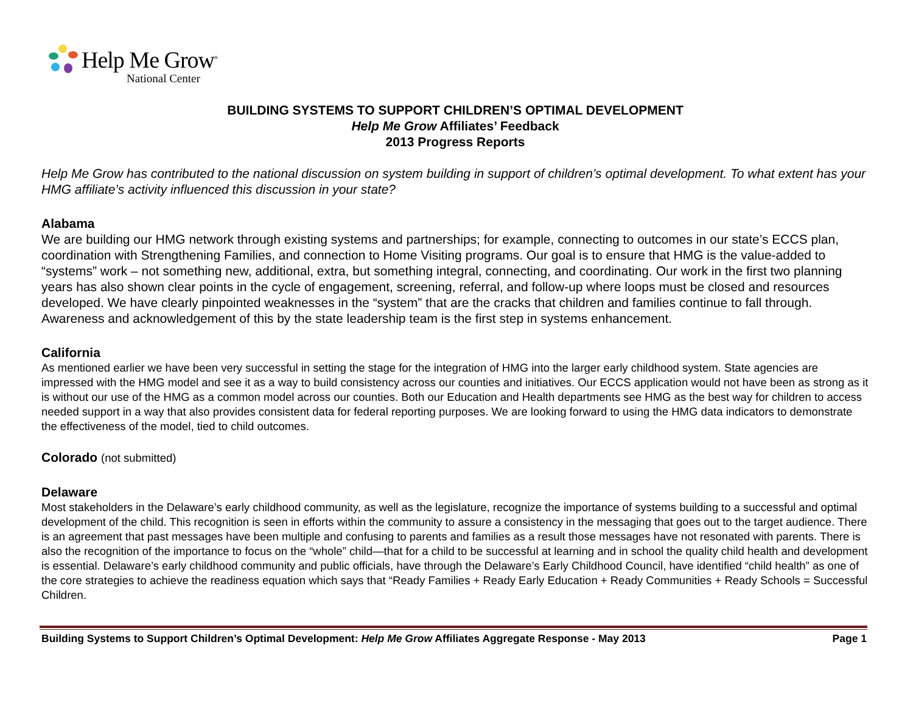Help Me Grow<sup>®</sup>
National Center
BUILDING SYSTEMS TO SUPPORT CHILDREN’S OPTIMAL DEVELOPMENT
Help Me Grow Affiliates’ Feedback
2013 Progress Reports
Help Me Grow has contributed to the national discussion on system building in support of children’s optimal development. To what extent has your HMG affiliate’s activity influenced this discussion in your state?
Alabama
We are building our HMG network through existing systems and partnerships; for example, connecting to outcomes in our state’s ECCS plan, coordination with Strengthening Families, and connection to Home Visiting programs. Our goal is to ensure that HMG is the value-added to “systems” work – not something new, additional, extra, but something integral, connecting, and coordinating. Our work in the first two planning years has also shown clear points in the cycle of engagement, screening, referral, and follow-up where loops must be closed and resources developed. We have clearly pinpointed weaknesses in the “system” that are the cracks that children and families continue to fall through. Awareness and acknowledgement of this by the state leadership team is the first step in systems enhancement.
California
As mentioned earlier we have been very successful in setting the stage for the integration of HMG into the larger early childhood system. State agencies are impressed with the HMG model and see it as a way to build consistency across our counties and initiatives. Our ECCS application would not have been as strong as it is without our use of the HMG as a common model across our counties. Both our Education and Health departments see HMG as the best way for children to access needed support in a way that also provides consistent data for federal reporting purposes. We are looking forward to using the HMG data indicators to demonstrate the effectiveness of the model, tied to child outcomes.
Colorado (not submitted)
Delaware
Most stakeholders in the Delaware’s early childhood community, as well as the legislature, recognize the importance of systems building to a successful and optimal development of the child. This recognition is seen in efforts within the community to assure a consistency in the messaging that goes out to the target audience. There is an agreement that past messages have been multiple and confusing to parents and families as a result those messages have not resonated with parents. There is also the recognition of the importance to focus on the “whole” child—that for a child to be successful at learning and in school the quality child health and development is essential. Delaware’s early childhood community and public officials, have through the Delaware’s Early Childhood Council, have identified “child health” as one of the core strategies to achieve the readiness equation which says that “Ready Families + Ready Early Education + Ready Communities + Ready Schools = Successful Children.
Building Systems to Support Children’s Optimal Development: Help Me Grow Affiliates Aggregate Response - May 2013 Page 1